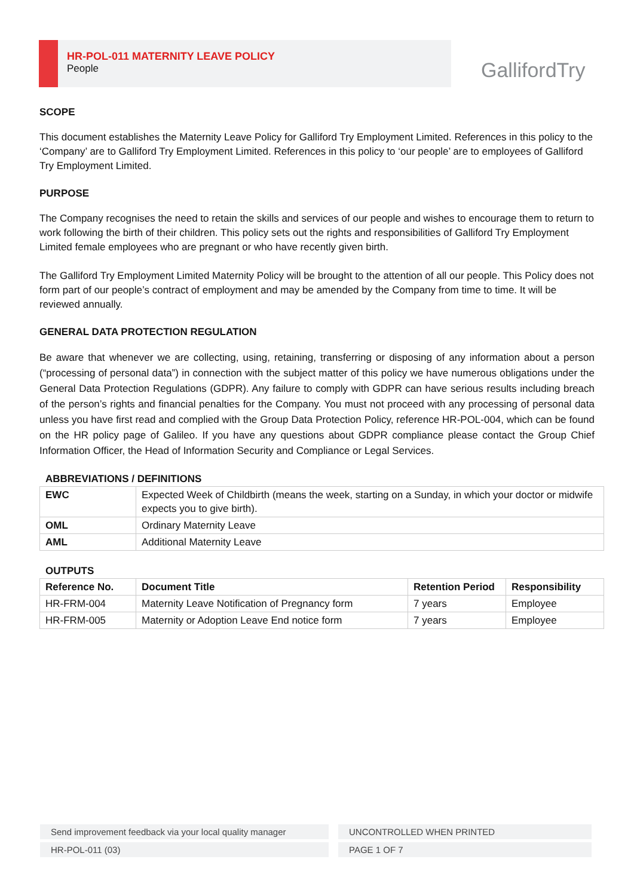HR-POL-011 MATERNITY LEAVE POLICY
People
GallifordTry
SCOPE
This document establishes the Maternity Leave Policy for Galliford Try Employment Limited. References in this policy to the ‘Company’ are to Galliford Try Employment Limited. References in this policy to ‘our people’ are to employees of Galliford Try Employment Limited.
PURPOSE
The Company recognises the need to retain the skills and services of our people and wishes to encourage them to return to work following the birth of their children. This policy sets out the rights and responsibilities of Galliford Try Employment Limited female employees who are pregnant or who have recently given birth.
The Galliford Try Employment Limited Maternity Policy will be brought to the attention of all our people. This Policy does not form part of our people’s contract of employment and may be amended by the Company from time to time. It will be reviewed annually.
GENERAL DATA PROTECTION REGULATION
Be aware that whenever we are collecting, using, retaining, transferring or disposing of any information about a person (“processing of personal data”) in connection with the subject matter of this policy we have numerous obligations under the General Data Protection Regulations (GDPR). Any failure to comply with GDPR can have serious results including breach of the person’s rights and financial penalties for the Company. You must not proceed with any processing of personal data unless you have first read and complied with the Group Data Protection Policy, reference HR-POL-004, which can be found on the HR policy page of Galileo. If you have any questions about GDPR compliance please contact the Group Chief Information Officer, the Head of Information Security and Compliance or Legal Services.
ABBREVIATIONS / DEFINITIONS
| EWC | Expected Week of Childbirth (means the week, starting on a Sunday, in which your doctor or midwife expects you to give birth). |
| OML | Ordinary Maternity Leave |
| AML | Additional Maternity Leave |
OUTPUTS
| Reference No. | Document Title | Retention Period | Responsibility |
| --- | --- | --- | --- |
| HR-FRM-004 | Maternity Leave Notification of Pregnancy form | 7 years | Employee |
| HR-FRM-005 | Maternity or Adoption Leave End notice form | 7 years | Employee |
Send improvement feedback via your local quality manager UNCONTROLLED WHEN PRINTED
HR-POL-011 (03) PAGE 1 OF 7